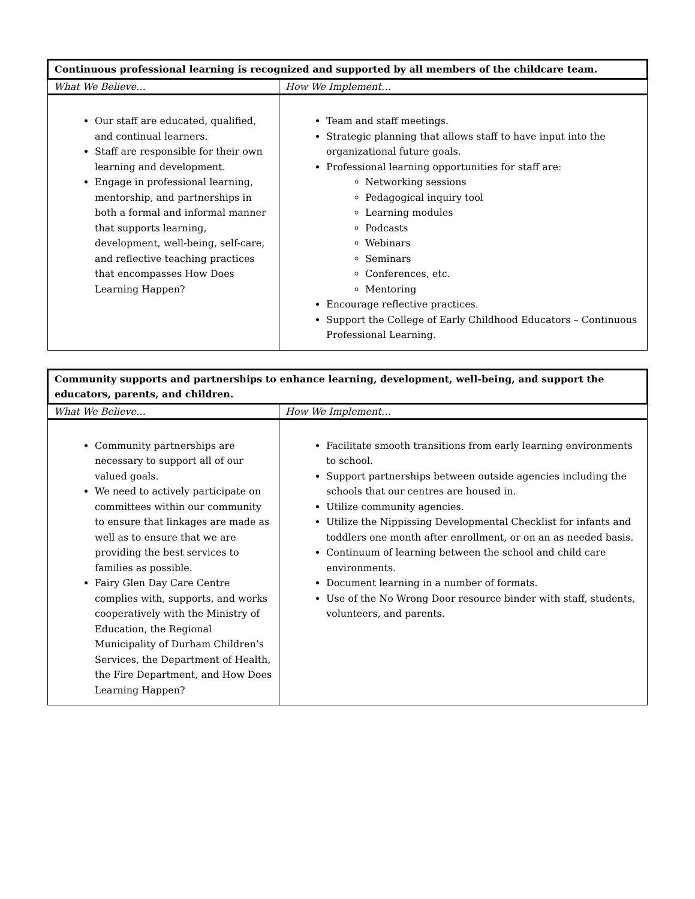| Continuous professional learning is recognized and supported by all members of the childcare team. | |
| What We Believe… | How We Implement… |
| Our staff are educated, qualified, and continual learners. Staff are responsible for their own learning and development. Engage in professional learning, mentorship, and partnerships in both a formal and informal manner that supports learning, development, well-being, self-care, and reflective teaching practices that encompasses How Does Learning Happen? | Team and staff meetings. Strategic planning that allows staff to have input into the organizational future goals. Professional learning opportunities for staff are: Networking sessions Pedagogical inquiry tool Learning modules Podcasts Webinars Seminars Conferences, etc. Mentoring Encourage reflective practices. Support the College of Early Childhood Educators – Continuous Professional Learning. |
| Community supports and partnerships to enhance learning, development, well-being, and support the educators, parents, and children. | |
| What We Believe… | How We Implement… |
| Community partnerships are necessary to support all of our valued goals. We need to actively participate on committees within our community to ensure that linkages are made as well as to ensure that we are providing the best services to families as possible. Fairy Glen Day Care Centre complies with, supports, and works cooperatively with the Ministry of Education, the Regional Municipality of Durham Children’s Services, the Department of Health, the Fire Department, and How Does Learning Happen? | Facilitate smooth transitions from early learning environments to school. Support partnerships between outside agencies including the schools that our centres are housed in. Utilize community agencies. Utilize the Nippissing Developmental Checklist for infants and toddlers one month after enrollment, or on an as needed basis. Continuum of learning between the school and child care environments. Document learning in a number of formats. Use of the No Wrong Door resource binder with staff, students, volunteers, and parents. |